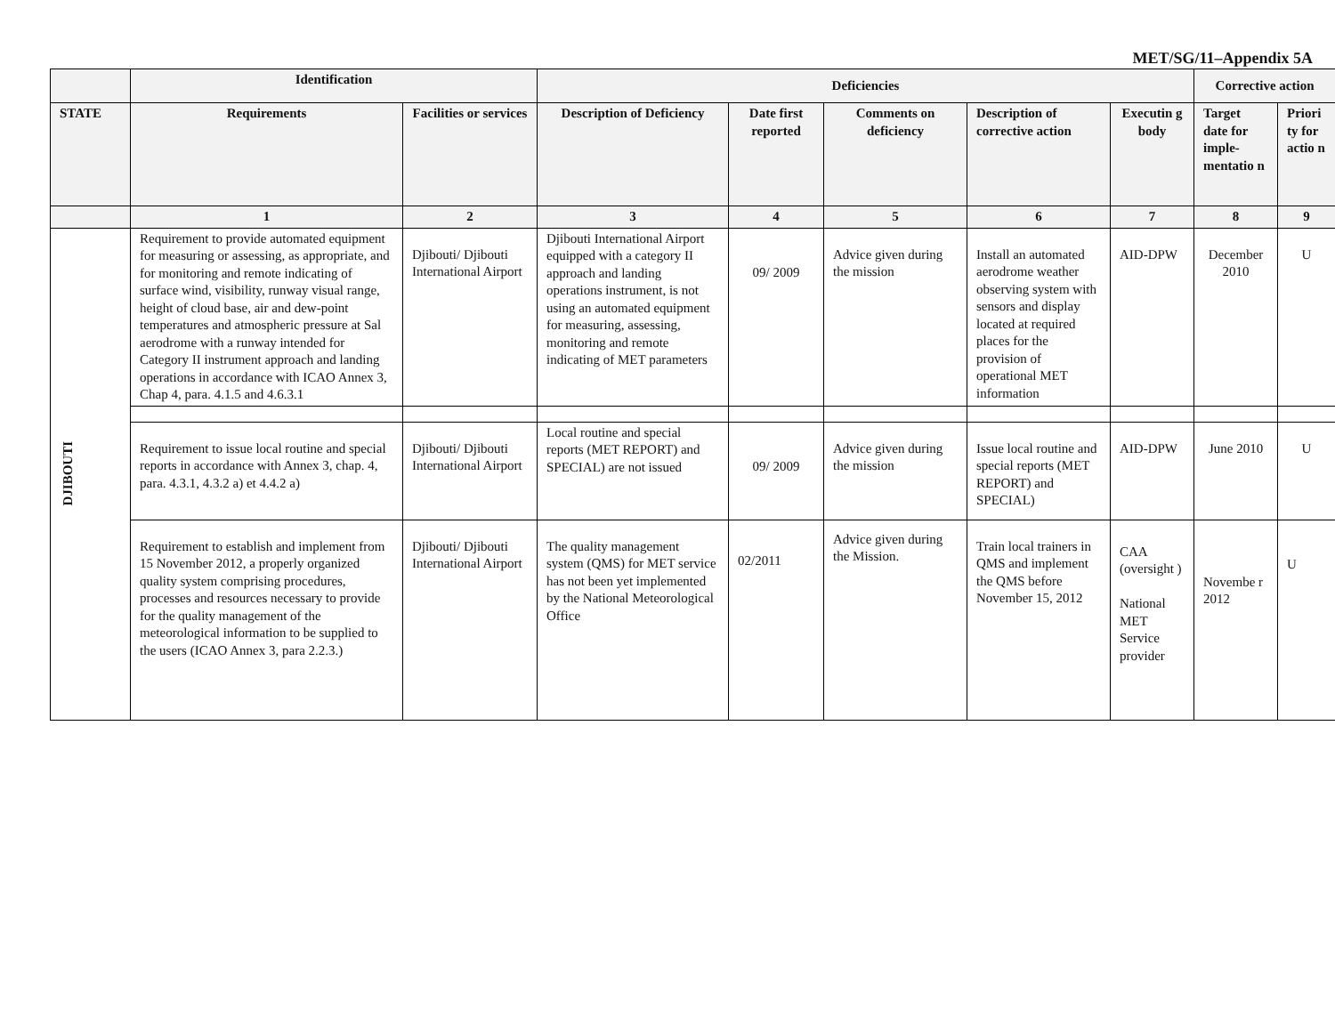MET/SG/11–Appendix 5A
| | Identification | | Deficiencies | | | | | Corrective action | |
| --- | --- | --- | --- | --- | --- | --- | --- | --- | --- |
| STATE | Requirements | Facilities or services | Description of Deficiency | Date first reported | Comments on deficiency | Description of corrective action | Executin g body | Target date for imple-mentatio n | Priori ty for actio n |
| | 1 | 2 | 3 | 4 | 5 | 6 | 7 | 8 | 9 |
| DJIBOUTI | Requirement to provide automated equipment for measuring or assessing, as appropriate, and for monitoring and remote indicating of surface wind, visibility, runway visual range, height of cloud base, air and dew-point temperatures and atmospheric pressure at Sal aerodrome with a runway intended for Category II instrument approach and landing operations in accordance with ICAO Annex 3, Chap 4, para. 4.1.5 and 4.6.3.1 | Djibouti/ Djibouti International Airport | Djibouti International Airport equipped with a category II approach and landing operations instrument, is not using an automated equipment for measuring, assessing, monitoring and remote indicating of MET parameters | 09/ 2009 | Advice given during the mission | Install an automated aerodrome weather observing system with sensors and display located at required places for the provision of operational MET information | AID-DPW | December 2010 | U |
| | Requirement to issue local routine and special reports in accordance with Annex 3, chap. 4, para. 4.3.1, 4.3.2 a) et 4.4.2 a) | Djibouti/ Djibouti International Airport | Local routine and special reports (MET REPORT) and SPECIAL) are not issued | 09/ 2009 | Advice given during the mission | Issue local routine and special reports (MET REPORT) and SPECIAL) | AID-DPW | June 2010 | U |
| | Requirement to establish and implement from 15 November 2012, a properly organized quality system comprising procedures, processes and resources necessary to provide for the quality management of the meteorological information to be supplied to the users (ICAO Annex 3, para 2.2.3.) | Djibouti/ Djibouti International Airport | The quality management system (QMS) for MET service has not been yet implemented by the National Meteorological Office | 02/2011 | Advice given during the Mission. | Train local trainers in QMS and implement the QMS before November 15, 2012 | CAA (oversight ) National MET Service provider | Novembe r 2012 | U |